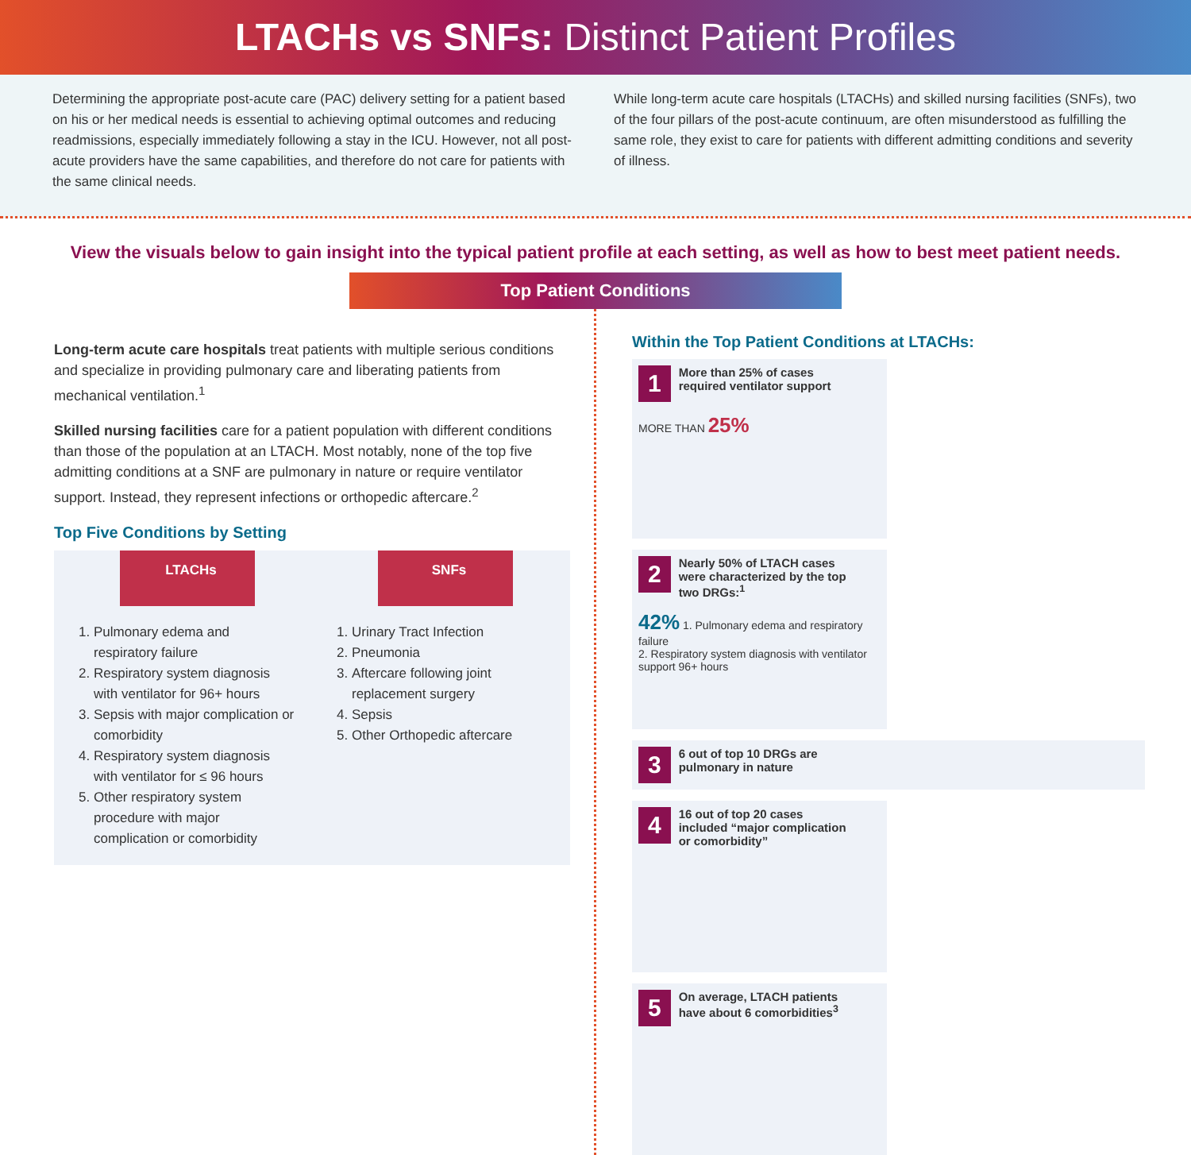LTACHs vs SNFs: Distinct Patient Profiles
Determining the appropriate post-acute care (PAC) delivery setting for a patient based on his or her medical needs is essential to achieving optimal outcomes and reducing readmissions, especially immediately following a stay in the ICU. However, not all post-acute providers have the same capabilities, and therefore do not care for patients with the same clinical needs.
While long-term acute care hospitals (LTACHs) and skilled nursing facilities (SNFs), two of the four pillars of the post-acute continuum, are often misunderstood as fulfilling the same role, they exist to care for patients with different admitting conditions and severity of illness.
View the visuals below to gain insight into the typical patient profile at each setting, as well as how to best meet patient needs.
Top Patient Conditions
Long-term acute care hospitals treat patients with multiple serious conditions and specialize in providing pulmonary care and liberating patients from mechanical ventilation.<sup>1</sup>
Skilled nursing facilities care for a patient population with different conditions than those of the population at an LTACH. Most notably, none of the top five admitting conditions at a SNF are pulmonary in nature or require ventilator support. Instead, they represent infections or orthopedic aftercare.<sup>2</sup>
Top Five Conditions by Setting
LTACHs
1. Pulmonary edema and respiratory failure
2. Respiratory system diagnosis with ventilator for 96+ hours
3. Sepsis with major complication or comorbidity
4. Respiratory system diagnosis with ventilator for ≤ 96 hours
5. Other respiratory system procedure with major complication or comorbidity
SNFs
1. Urinary Tract Infection
2. Pneumonia
3. Aftercare following joint replacement surgery
4. Sepsis
5. Other Orthopedic aftercare
Within the Top Patient Conditions at LTACHs:
1 More than 25% of cases required ventilator support
MORE THAN 25%
2 Nearly 50% of LTACH cases were characterized by the top two DRGs:<sup>1</sup>
42% 1. Pulmonary edema and respiratory failure
2. Respiratory system diagnosis with ventilator support 96+ hours
3 6 out of top 10 DRGs are pulmonary in nature
4 16 out of top 20 cases included “major complication or comorbidity”
5 On average, LTACH patients have about 6 comorbidities<sup>3</sup>